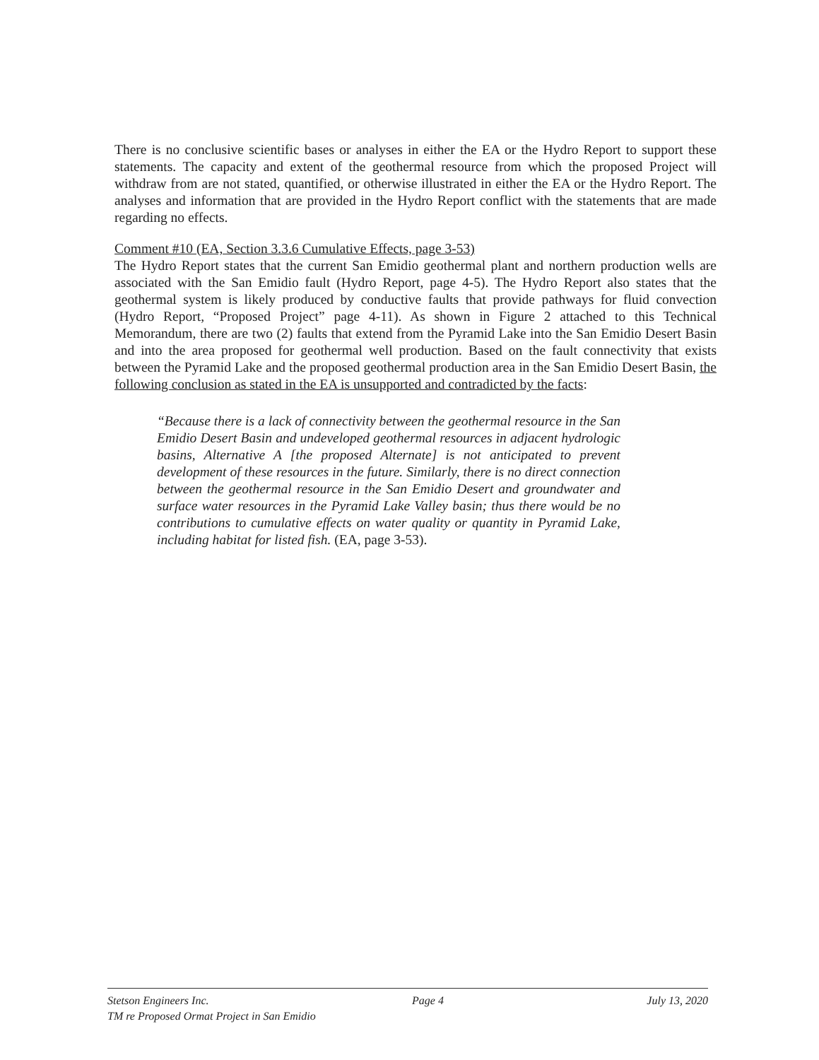There is no conclusive scientific bases or analyses in either the EA or the Hydro Report to support these statements. The capacity and extent of the geothermal resource from which the proposed Project will withdraw from are not stated, quantified, or otherwise illustrated in either the EA or the Hydro Report. The analyses and information that are provided in the Hydro Report conflict with the statements that are made regarding no effects.
Comment #10 (EA, Section 3.3.6 Cumulative Effects, page 3-53)
The Hydro Report states that the current San Emidio geothermal plant and northern production wells are associated with the San Emidio fault (Hydro Report, page 4-5). The Hydro Report also states that the geothermal system is likely produced by conductive faults that provide pathways for fluid convection (Hydro Report, “Proposed Project” page 4-11). As shown in Figure 2 attached to this Technical Memorandum, there are two (2) faults that extend from the Pyramid Lake into the San Emidio Desert Basin and into the area proposed for geothermal well production. Based on the fault connectivity that exists between the Pyramid Lake and the proposed geothermal production area in the San Emidio Desert Basin, the following conclusion as stated in the EA is unsupported and contradicted by the facts:
“Because there is a lack of connectivity between the geothermal resource in the San Emidio Desert Basin and undeveloped geothermal resources in adjacent hydrologic basins, Alternative A [the proposed Alternate] is not anticipated to prevent development of these resources in the future. Similarly, there is no direct connection between the geothermal resource in the San Emidio Desert and groundwater and surface water resources in the Pyramid Lake Valley basin; thus there would be no contributions to cumulative effects on water quality or quantity in Pyramid Lake, including habitat for listed fish. (EA, page 3-53).
Stetson Engineers Inc. Page 4 July 13, 2020
TM re Proposed Ormat Project in San Emidio